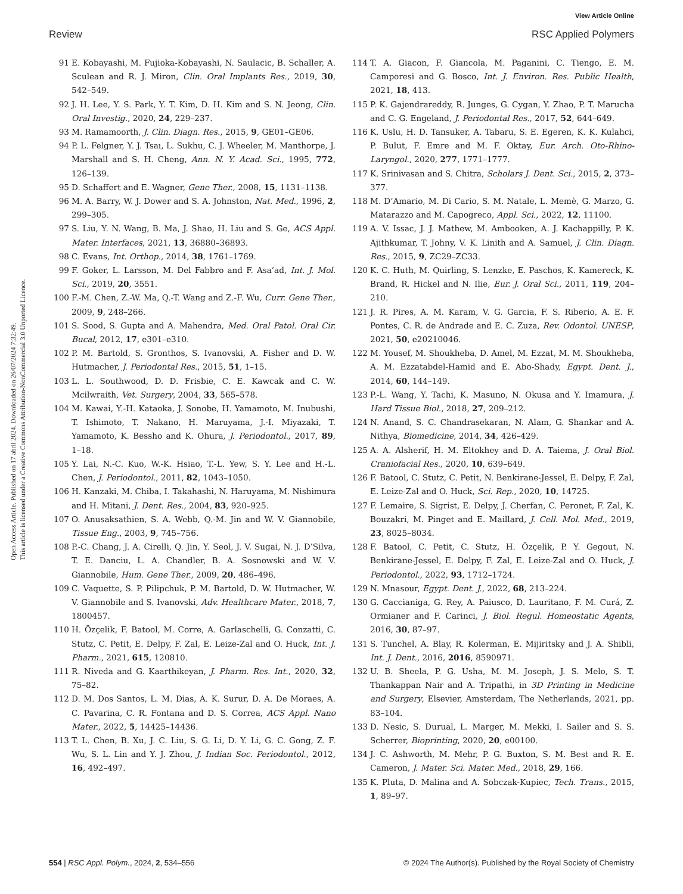View Article Online
Review RSC Applied Polymers
Open Access Article. Published on 17 abril 2024. Downloaded on 26/07/2024 7:32:49.
This article is licensed under a Creative Commons Attribution-NonCommercial 3.0 Unported Licence.
91 E. Kobayashi, M. Fujioka-Kobayashi, N. Saulacic, B. Schaller, A. Sculean and R. J. Miron, Clin. Oral Implants Res., 2019, 30, 542–549.
92 J. H. Lee, Y. S. Park, Y. T. Kim, D. H. Kim and S. N. Jeong, Clin. Oral Investig., 2020, 24, 229–237.
93 M. Ramamoorth, J. Clin. Diagn. Res., 2015, 9, GE01–GE06.
94 P. L. Felgner, Y. J. Tsaı, L. Sukhu, C. J. Wheeler, M. Manthorpe, J. Marshall and S. H. Cheng, Ann. N. Y. Acad. Sci., 1995, 772, 126–139.
95 D. Schaffert and E. Wagner, Gene Ther., 2008, 15, 1131–1138.
96 M. A. Barry, W. J. Dower and S. A. Johnston, Nat. Med., 1996, 2, 299–305.
97 S. Liu, Y. N. Wang, B. Ma, J. Shao, H. Liu and S. Ge, ACS Appl. Mater. Interfaces, 2021, 13, 36880–36893.
98 C. Evans, Int. Orthop., 2014, 38, 1761–1769.
99 F. Goker, L. Larsson, M. Del Fabbro and F. Asa’ad, Int. J. Mol. Sci., 2019, 20, 3551.
100 F.-M. Chen, Z.-W. Ma, Q.-T. Wang and Z.-F. Wu, Curr. Gene Ther., 2009, 9, 248–266.
101 S. Sood, S. Gupta and A. Mahendra, Med. Oral Patol. Oral Cir. Bucal, 2012, 17, e301–e310.
102 P. M. Bartold, S. Gronthos, S. Ivanovski, A. Fisher and D. W. Hutmacher, J. Periodontal Res., 2015, 51, 1–15.
103 L. L. Southwood, D. D. Frisbie, C. E. Kawcak and C. W. Mcilwraith, Vet. Surgery, 2004, 33, 565–578.
104 M. Kawai, Y.-H. Kataoka, J. Sonobe, H. Yamamoto, M. Inubushi, T. Ishimoto, T. Nakano, H. Maruyama, J.-I. Miyazaki, T. Yamamoto, K. Bessho and K. Ohura, J. Periodontol., 2017, 89, 1–18.
105 Y. Lai, N.-C. Kuo, W.-K. Hsiao, T.-L. Yew, S. Y. Lee and H.-L. Chen, J. Periodontol., 2011, 82, 1043–1050.
106 H. Kanzaki, M. Chiba, I. Takahashi, N. Haruyama, M. Nishimura and H. Mitani, J. Dent. Res., 2004, 83, 920–925.
107 O. Anusaksathien, S. A. Webb, Q.-M. Jin and W. V. Giannobile, Tissue Eng., 2003, 9, 745–756.
108 P.-C. Chang, J. A. Cirelli, Q. Jin, Y. Seol, J. V. Sugai, N. J. D’Silva, T. E. Danciu, L. A. Chandler, B. A. Sosnowski and W. V. Giannobile, Hum. Gene Ther., 2009, 20, 486–496.
109 C. Vaquette, S. P. Pilipchuk, P. M. Bartold, D. W. Hutmacher, W. V. Giannobile and S. Ivanovski, Adv. Healthcare Mater., 2018, 7, 1800457.
110 H. Özçelik, F. Batool, M. Corre, A. Garlaschelli, G. Conzatti, C. Stutz, C. Petit, E. Delpy, F. Zal, E. Leize-Zal and O. Huck, Int. J. Pharm., 2021, 615, 120810.
111 R. Niveda and G. Kaarthikeyan, J. Pharm. Res. Int., 2020, 32, 75–82.
112 D. M. Dos Santos, L. M. Dias, A. K. Surur, D. A. De Moraes, A. C. Pavarina, C. R. Fontana and D. S. Correa, ACS Appl. Nano Mater., 2022, 5, 14425–14436.
113 T. L. Chen, B. Xu, J. C. Liu, S. G. Li, D. Y. Li, G. C. Gong, Z. F. Wu, S. L. Lin and Y. J. Zhou, J. Indian Soc. Periodontol., 2012, 16, 492–497.
114 T. A. Giacon, F. Giancola, M. Paganini, C. Tiengo, E. M. Camporesi and G. Bosco, Int. J. Environ. Res. Public Health, 2021, 18, 413.
115 P. K. Gajendrareddy, R. Junges, G. Cygan, Y. Zhao, P. T. Marucha and C. G. Engeland, J. Periodontal Res., 2017, 52, 644–649.
116 K. Uslu, H. D. Tansuker, A. Tabaru, S. E. Egeren, K. K. Kulahci, P. Bulut, F. Emre and M. F. Oktay, Eur. Arch. Oto-Rhino-Laryngol., 2020, 277, 1771–1777.
117 K. Srinivasan and S. Chitra, Scholars J. Dent. Sci., 2015, 2, 373–377.
118 M. D’Amario, M. Di Cario, S. M. Natale, L. Memè, G. Marzo, G. Matarazzo and M. Capogreco, Appl. Sci., 2022, 12, 11100.
119 A. V. Issac, J. J. Mathew, M. Ambooken, A. J. Kachappilly, P. K. Ajithkumar, T. Johny, V. K. Linith and A. Samuel, J. Clin. Diagn. Res., 2015, 9, ZC29–ZC33.
120 K. C. Huth, M. Quirling, S. Lenzke, E. Paschos, K. Kamereck, K. Brand, R. Hickel and N. Ilie, Eur. J. Oral Sci., 2011, 119, 204–210.
121 J. R. Pires, A. M. Karam, V. G. Garcia, F. S. Riberio, A. E. F. Pontes, C. R. de Andrade and E. C. Zuza, Rev. Odontol. UNESP, 2021, 50, e20210046.
122 M. Yousef, M. Shoukheba, D. Amel, M. Ezzat, M. M. Shoukheba, A. M. Ezzatabdel-Hamid and E. Abo-Shady, Egypt. Dent. J., 2014, 60, 144–149.
123 P.-L. Wang, Y. Tachi, K. Masuno, N. Okusa and Y. Imamura, J. Hard Tissue Biol., 2018, 27, 209–212.
124 N. Anand, S. C. Chandrasekaran, N. Alam, G. Shankar and A. Nithya, Biomedicine, 2014, 34, 426–429.
125 A. A. Alsherif, H. M. Eltokhey and D. A. Taiema, J. Oral Biol. Craniofacial Res., 2020, 10, 639–649.
126 F. Batool, C. Stutz, C. Petit, N. Benkirane-Jessel, E. Delpy, F. Zal, E. Leize-Zal and O. Huck, Sci. Rep., 2020, 10, 14725.
127 F. Lemaire, S. Sigrist, E. Delpy, J. Cherfan, C. Peronet, F. Zal, K. Bouzakri, M. Pinget and E. Maillard, J. Cell. Mol. Med., 2019, 23, 8025–8034.
128 F. Batool, C. Petit, C. Stutz, H. Özçelik, P. Y. Gegout, N. Benkirane-Jessel, E. Delpy, F. Zal, E. Leize-Zal and O. Huck, J. Periodontol., 2022, 93, 1712–1724.
129 N. Mnasour, Egypt. Dent. J., 2022, 68, 213–224.
130 G. Caccianiga, G. Rey, A. Paiusco, D. Lauritano, F. M. Curá, Z. Ormianer and F. Carinci, J. Biol. Regul. Homeostatic Agents, 2016, 30, 87–97.
131 S. Tunchel, A. Blay, R. Kolerman, E. Mijiritsky and J. A. Shibli, Int. J. Dent., 2016, 2016, 8590971.
132 U. B. Sheela, P. G. Usha, M. M. Joseph, J. S. Melo, S. T. Thankappan Nair and A. Tripathi, in 3D Printing in Medicine and Surgery, Elsevier, Amsterdam, The Netherlands, 2021, pp. 83–104.
133 D. Nesic, S. Durual, L. Marger, M. Mekki, I. Sailer and S. S. Scherrer, Bioprinting, 2020, 20, e00100.
134 J. C. Ashworth, M. Mehr, P. G. Buxton, S. M. Best and R. E. Cameron, J. Mater. Sci. Mater. Med., 2018, 29, 166.
135 K. Pluta, D. Malina and A. Sobczak-Kupiec, Tech. Trans., 2015, 1, 89–97.
554 | RSC Appl. Polym., 2024, 2, 534–556 © 2024 The Author(s). Published by the Royal Society of Chemistry